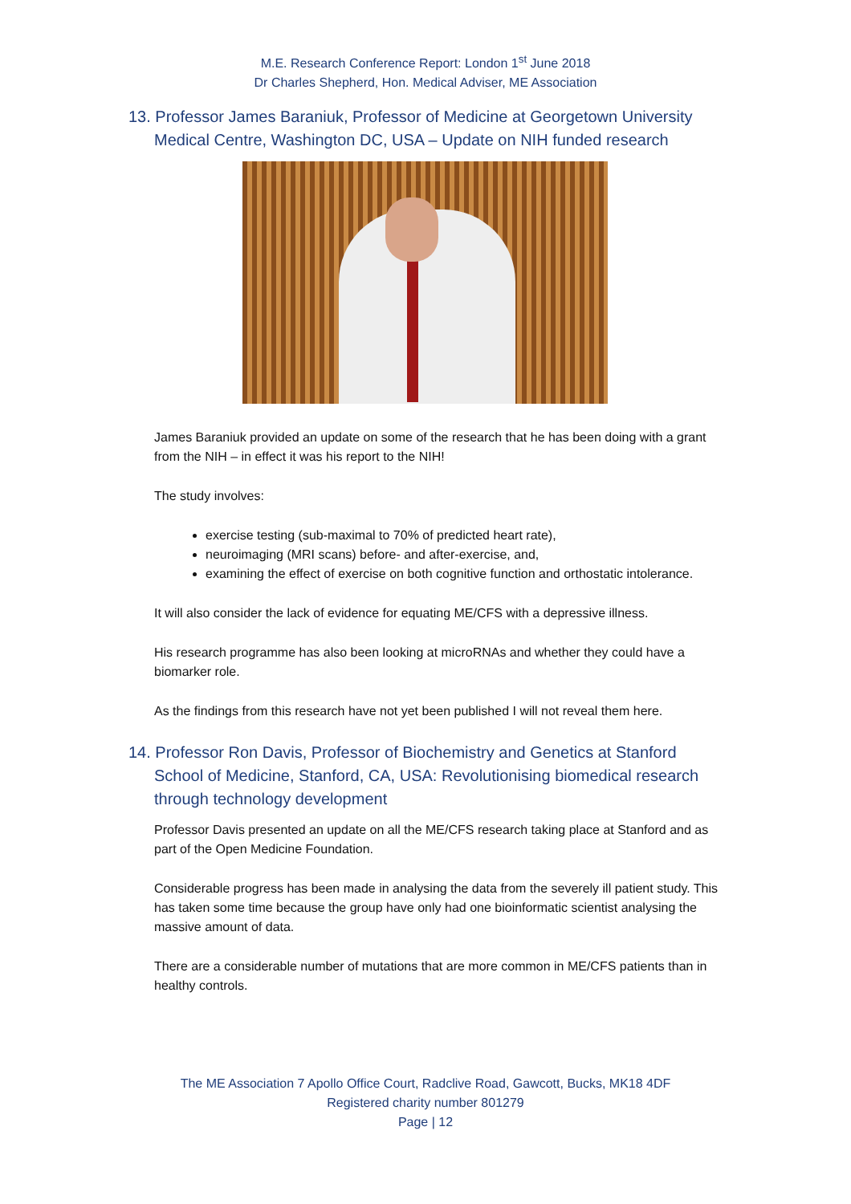M.E. Research Conference Report: London 1<sup>st</sup> June 2018
Dr Charles Shepherd, Hon. Medical Adviser, ME Association
13. Professor James Baraniuk, Professor of Medicine at Georgetown University Medical Centre, Washington DC, USA – Update on NIH funded research
James Baraniuk provided an update on some of the research that he has been doing with a grant from the NIH – in effect it was his report to the NIH!
The study involves:
exercise testing (sub-maximal to 70% of predicted heart rate),
neuroimaging (MRI scans) before- and after-exercise, and,
examining the effect of exercise on both cognitive function and orthostatic intolerance.
It will also consider the lack of evidence for equating ME/CFS with a depressive illness.
His research programme has also been looking at microRNAs and whether they could have a biomarker role.
As the findings from this research have not yet been published I will not reveal them here.
14. Professor Ron Davis, Professor of Biochemistry and Genetics at Stanford School of Medicine, Stanford, CA, USA: Revolutionising biomedical research through technology development
Professor Davis presented an update on all the ME/CFS research taking place at Stanford and as part of the Open Medicine Foundation.
Considerable progress has been made in analysing the data from the severely ill patient study. This has taken some time because the group have only had one bioinformatic scientist analysing the massive amount of data.
There are a considerable number of mutations that are more common in ME/CFS patients than in healthy controls.
The ME Association 7 Apollo Office Court, Radclive Road, Gawcott, Bucks, MK18 4DF
Registered charity number 801279
Page | 12